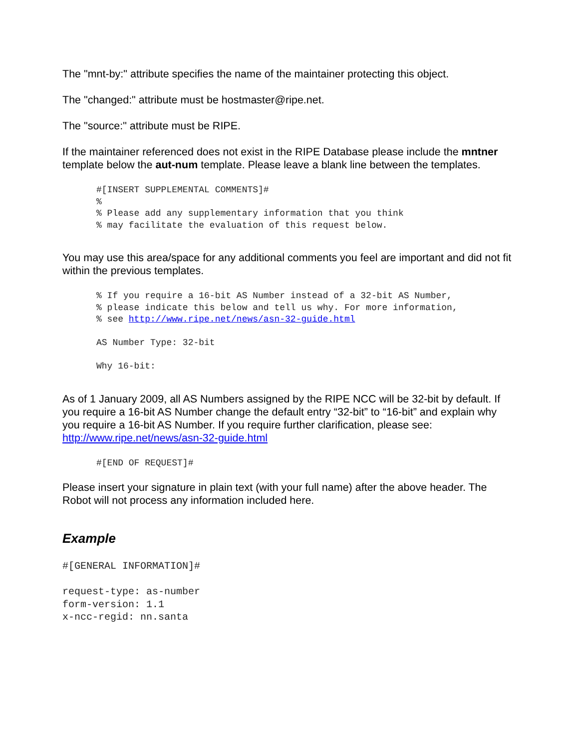The "mnt-by:" attribute specifies the name of the maintainer protecting this object.
The "changed:" attribute must be hostmaster@ripe.net.
The "source:" attribute must be RIPE.
If the maintainer referenced does not exist in the RIPE Database please include the mntner template below the aut-num template. Please leave a blank line between the templates.
#[INSERT SUPPLEMENTAL COMMENTS]#
%
% Please add any supplementary information that you think
% may facilitate the evaluation of this request below.
You may use this area/space for any additional comments you feel are important and did not fit within the previous templates.
% If you require a 16-bit AS Number instead of a 32-bit AS Number,
% please indicate this below and tell us why. For more information,
% see http://www.ripe.net/news/asn-32-guide.html

AS Number Type: 32-bit

Why 16-bit:
As of 1 January 2009, all AS Numbers assigned by the RIPE NCC will be 32-bit by default. If you require a 16-bit AS Number change the default entry “32-bit” to “16-bit” and explain why you require a 16-bit AS Number. If you require further clarification, please see:
http://www.ripe.net/news/asn-32-guide.html
#[END OF REQUEST]#
Please insert your signature in plain text (with your full name) after the above header. The Robot will not process any information included here.
Example
#[GENERAL INFORMATION]#

request-type: as-number
form-version: 1.1
x-ncc-regid: nn.santa